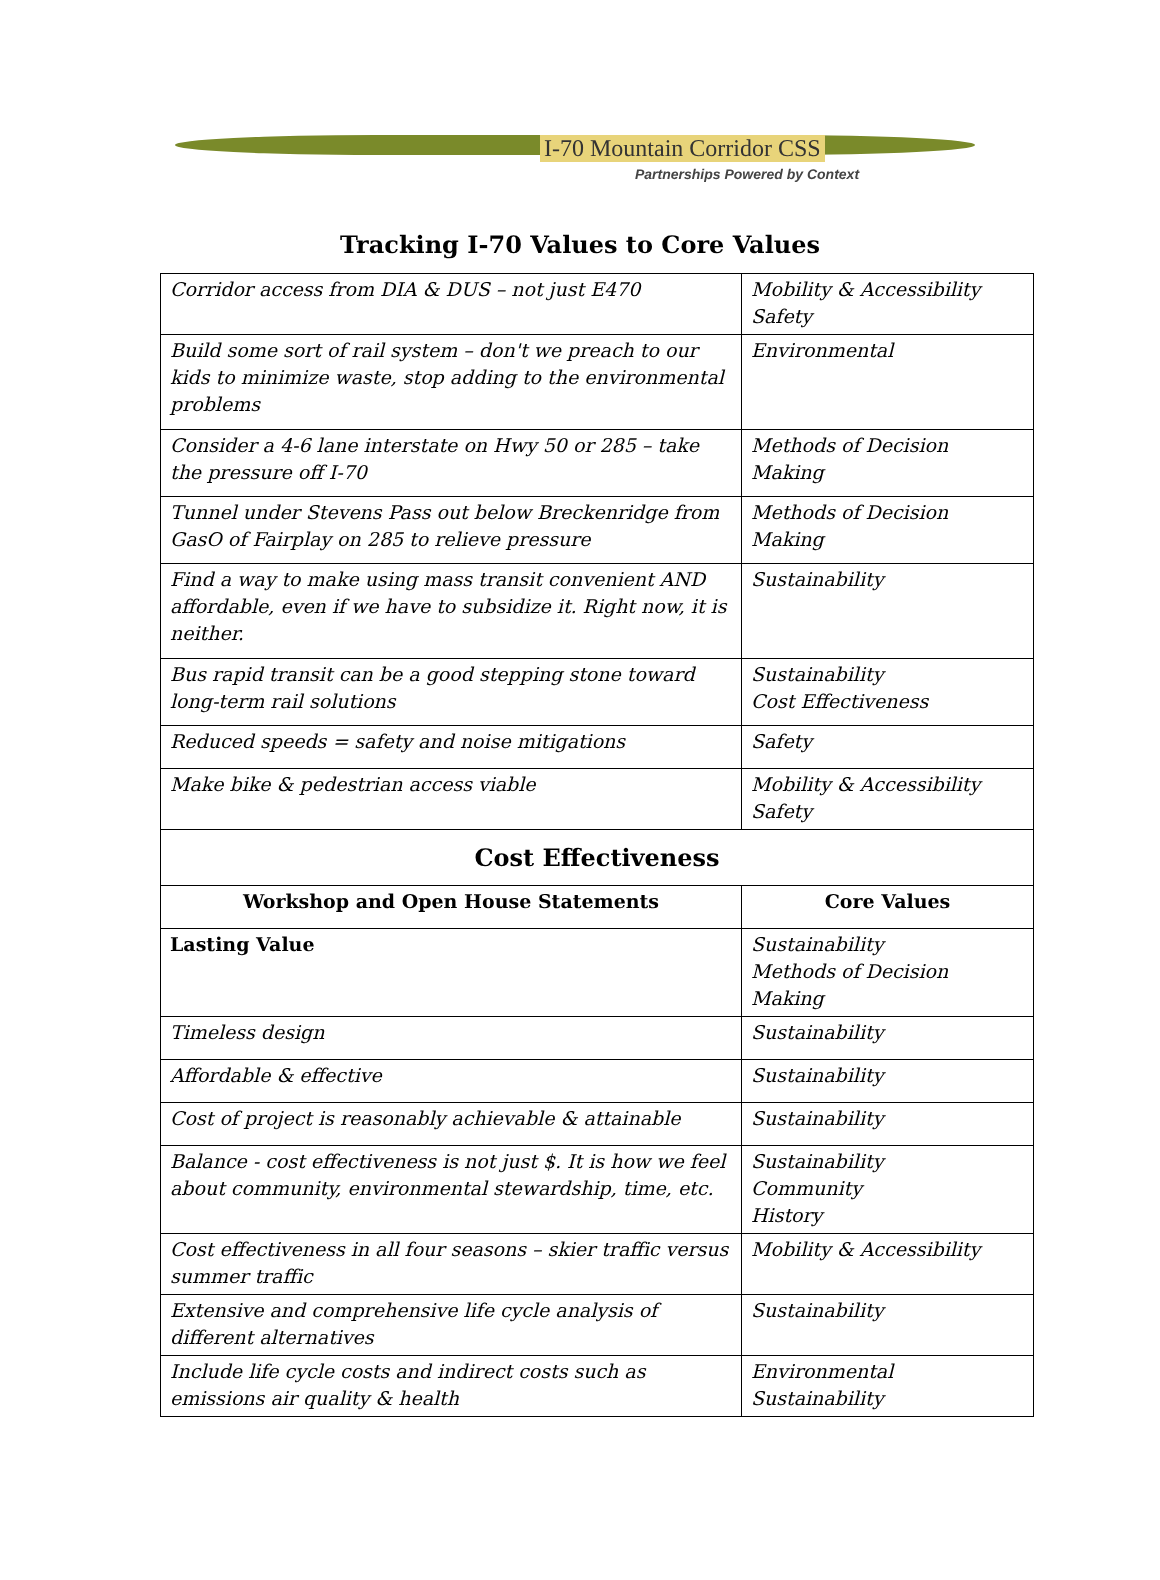I-70 Mountain Corridor CSS
Partnerships Powered by Context
Tracking I-70 Values to Core Values
| Corridor access from DIA & DUS – not just E470 | Mobility & Accessibility Safety |
| Build some sort of rail system – don't we preach to our kids to minimize waste, stop adding to the environmental problems | Environmental |
| Consider a 4-6 lane interstate on Hwy 50 or 285 – take the pressure off I-70 | Methods of Decision Making |
| Tunnel under Stevens Pass out below Breckenridge from GasO of Fairplay on 285 to relieve pressure | Methods of Decision Making |
| Find a way to make using mass transit convenient AND affordable, even if we have to subsidize it. Right now, it is neither. | Sustainability |
| Bus rapid transit can be a good stepping stone toward long-term rail solutions | Sustainability Cost Effectiveness |
| Reduced speeds = safety and noise mitigations | Safety |
| Make bike & pedestrian access viable | Mobility & Accessibility Safety |
| Cost Effectiveness | |
| Workshop and Open House Statements | Core Values |
| Lasting Value | Sustainability Methods of Decision Making |
| Timeless design | Sustainability |
| Affordable & effective | Sustainability |
| Cost of project is reasonably achievable & attainable | Sustainability |
| Balance - cost effectiveness is not just $. It is how we feel about community, environmental stewardship, time, etc. | Sustainability Community History |
| Cost effectiveness in all four seasons – skier traffic versus summer traffic | Mobility & Accessibility |
| Extensive and comprehensive life cycle analysis of different alternatives | Sustainability |
| Include life cycle costs and indirect costs such as emissions air quality & health | Environmental Sustainability |